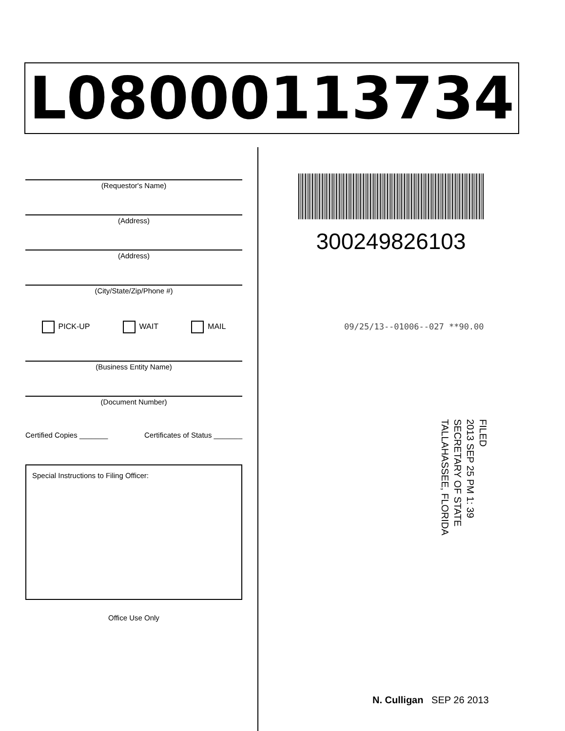L08000113734
(Requestor's Name)
(Address)
(Address)
(City/State/Zip/Phone #)
PICK-UP WAIT MAIL
(Business Entity Name)
(Document Number)
Certified Copies _______ Certificates of Status _______
Special Instructions to Filing Officer:
Office Use Only
300249826103
09/25/13--01006--027 **90.00
FILED
2013 SEP 25 PM 1: 39
SECRETARY OF STATE
TALLAHASSEE, FLORIDA
N. Culligan SEP 26 2013